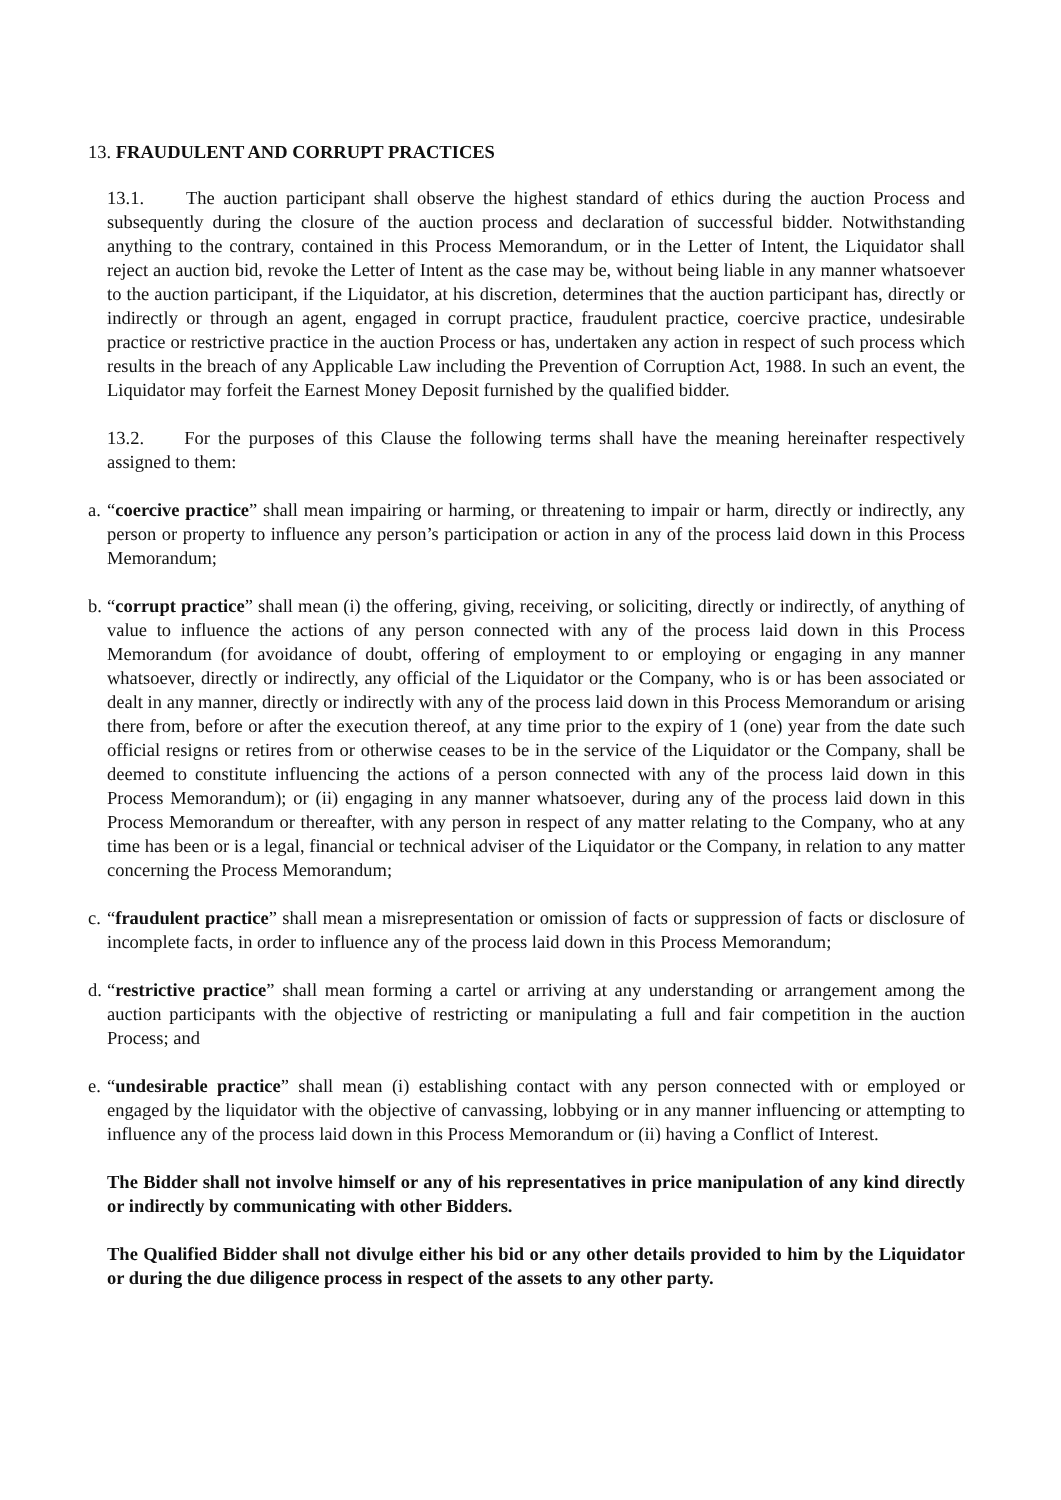13. FRAUDULENT AND CORRUPT PRACTICES
13.1. The auction participant shall observe the highest standard of ethics during the auction Process and subsequently during the closure of the auction process and declaration of successful bidder. Notwithstanding anything to the contrary, contained in this Process Memorandum, or in the Letter of Intent, the Liquidator shall reject an auction bid, revoke the Letter of Intent as the case may be, without being liable in any manner whatsoever to the auction participant, if the Liquidator, at his discretion, determines that the auction participant has, directly or indirectly or through an agent, engaged in corrupt practice, fraudulent practice, coercive practice, undesirable practice or restrictive practice in the auction Process or has, undertaken any action in respect of such process which results in the breach of any Applicable Law including the Prevention of Corruption Act, 1988. In such an event, the Liquidator may forfeit the Earnest Money Deposit furnished by the qualified bidder.
13.2. For the purposes of this Clause the following terms shall have the meaning hereinafter respectively assigned to them:
a. “coercive practice” shall mean impairing or harming, or threatening to impair or harm, directly or indirectly, any person or property to influence any person’s participation or action in any of the process laid down in this Process Memorandum;
b. “corrupt practice” shall mean (i) the offering, giving, receiving, or soliciting, directly or indirectly, of anything of value to influence the actions of any person connected with any of the process laid down in this Process Memorandum (for avoidance of doubt, offering of employment to or employing or engaging in any manner whatsoever, directly or indirectly, any official of the Liquidator or the Company, who is or has been associated or dealt in any manner, directly or indirectly with any of the process laid down in this Process Memorandum or arising there from, before or after the execution thereof, at any time prior to the expiry of 1 (one) year from the date such official resigns or retires from or otherwise ceases to be in the service of the Liquidator or the Company, shall be deemed to constitute influencing the actions of a person connected with any of the process laid down in this Process Memorandum); or (ii) engaging in any manner whatsoever, during any of the process laid down in this Process Memorandum or thereafter, with any person in respect of any matter relating to the Company, who at any time has been or is a legal, financial or technical adviser of the Liquidator or the Company, in relation to any matter concerning the Process Memorandum;
c. “fraudulent practice” shall mean a misrepresentation or omission of facts or suppression of facts or disclosure of incomplete facts, in order to influence any of the process laid down in this Process Memorandum;
d. “restrictive practice” shall mean forming a cartel or arriving at any understanding or arrangement among the auction participants with the objective of restricting or manipulating a full and fair competition in the auction Process; and
e. “undesirable practice” shall mean (i) establishing contact with any person connected with or employed or engaged by the liquidator with the objective of canvassing, lobbying or in any manner influencing or attempting to influence any of the process laid down in this Process Memorandum or (ii) having a Conflict of Interest.
The Bidder shall not involve himself or any of his representatives in price manipulation of any kind directly or indirectly by communicating with other Bidders.
The Qualified Bidder shall not divulge either his bid or any other details provided to him by the Liquidator or during the due diligence process in respect of the assets to any other party.